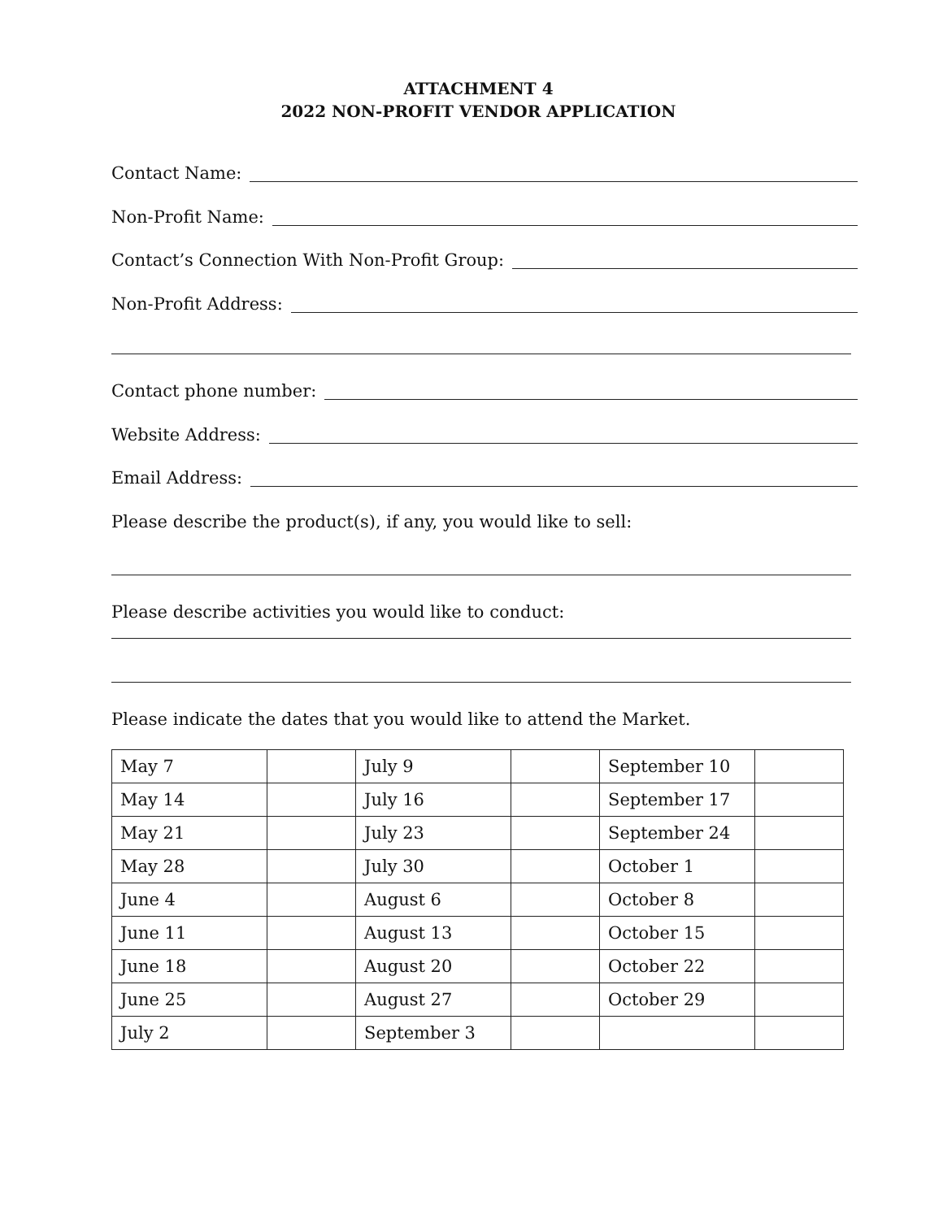ATTACHMENT 4
2022 NON-PROFIT VENDOR APPLICATION
Contact Name:
Non-Profit Name:
Contact’s Connection With Non-Profit Group:
Non-Profit Address:
Contact phone number:
Website Address:
Email Address:
Please describe the product(s), if any, you would like to sell:
Please describe activities you would like to conduct:
Please indicate the dates that you would like to attend the Market.
| May 7 | | July 9 | | September 10 | |
| May 14 | | July 16 | | September 17 | |
| May 21 | | July 23 | | September 24 | |
| May 28 | | July 30 | | October 1 | |
| June 4 | | August 6 | | October 8 | |
| June 11 | | August 13 | | October 15 | |
| June 18 | | August 20 | | October 22 | |
| June 25 | | August 27 | | October 29 | |
| July 2 | | September 3 | | | |